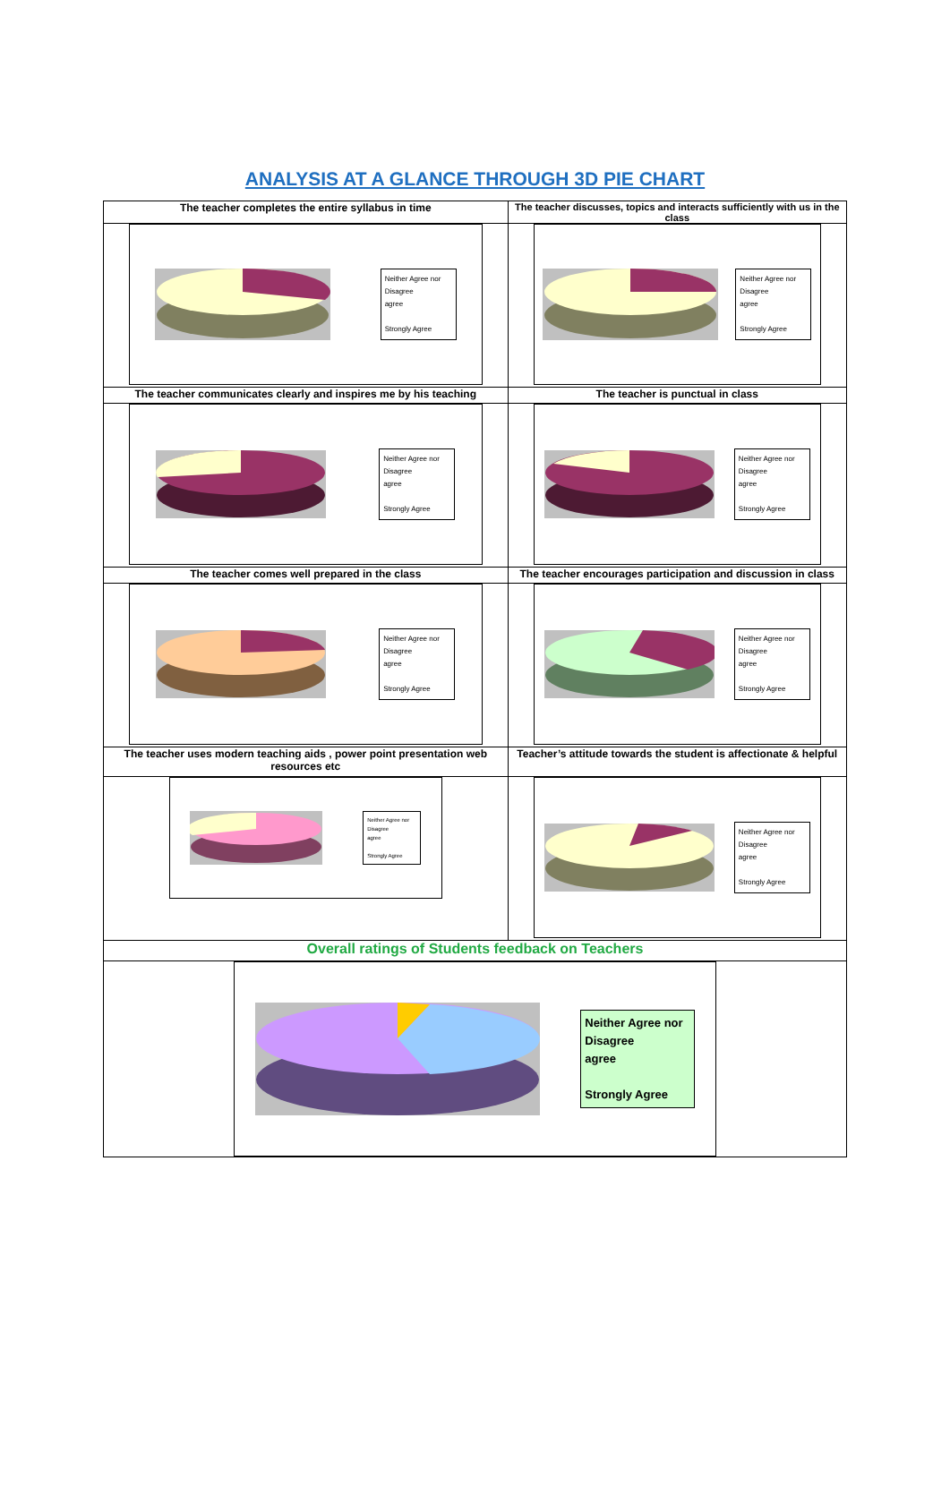ANALYSIS AT A GLANCE THROUGH 3D PIE CHART
| The teacher completes the entire syllabus in time | The teacher discusses, topics and interacts sufficiently with us in the class |
| Neither Agree nor Disagree agree Strongly Agree | Neither Agree nor Disagree agree Strongly Agree |
| The teacher communicates clearly and inspires me by his teaching | The teacher is punctual in class |
| Neither Agree nor Disagree agree Strongly Agree | Neither Agree nor Disagree agree Strongly Agree |
| The teacher comes well prepared in the class | The teacher encourages participation and discussion in class |
| Neither Agree nor Disagree agree Strongly Agree | Neither Agree nor Disagree agree Strongly Agree |
| The teacher uses modern teaching aids , power point presentation web resources etc | Teacher’s attitude towards the student is affectionate & helpful |
| Neither Agree nor Disagree agree Strongly Agree | Neither Agree nor Disagree agree Strongly Agree |
| Overall ratings of Students feedback on Teachers | |
| Neither Agree nor Disagree agree Strongly Agree | |